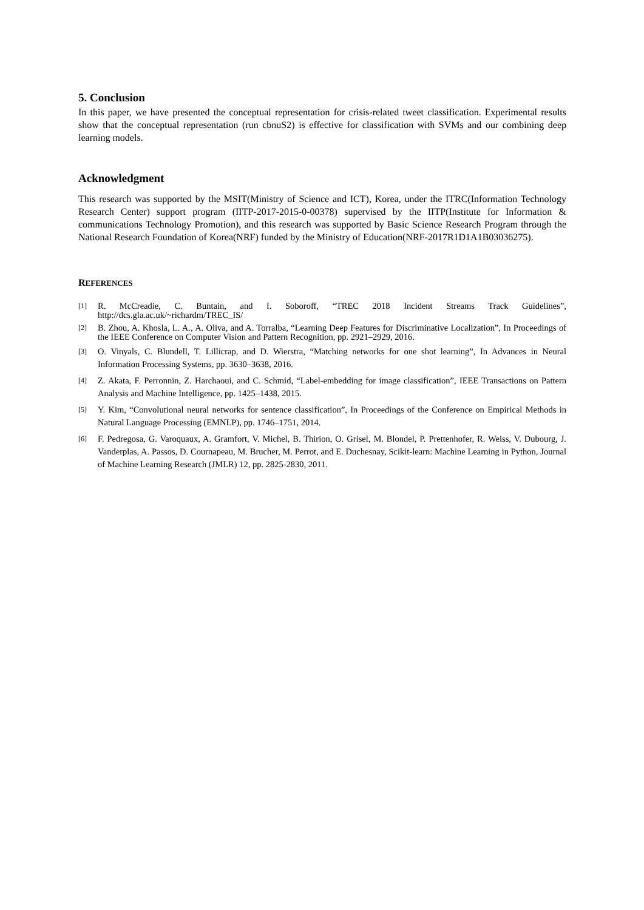5. Conclusion
In this paper, we have presented the conceptual representation for crisis-related tweet classification. Experimental results show that the conceptual representation (run cbnuS2) is effective for classification with SVMs and our combining deep learning models.
Acknowledgment
This research was supported by the MSIT(Ministry of Science and ICT), Korea, under the ITRC(Information Technology Research Center) support program (IITP-2017-2015-0-00378) supervised by the IITP(Institute for Information & communications Technology Promotion), and this research was supported by Basic Science Research Program through the National Research Foundation of Korea(NRF) funded by the Ministry of Education(NRF-2017R1D1A1B03036275).
REFERENCES
[1] R. McCreadie, C. Buntain, and I. Soboroff, “TREC 2018 Incident Streams Track Guidelines”, http://dcs.gla.ac.uk/~richardm/TREC_IS/
[2] B. Zhou, A. Khosla, L. A., A. Oliva, and A. Torralba, “Learning Deep Features for Discriminative Localization”, In Proceedings of the IEEE Conference on Computer Vision and Pattern Recognition, pp. 2921–2929, 2016.
[3] O. Vinyals, C. Blundell, T. Lillicrap, and D. Wierstra, “Matching networks for one shot learning”, In Advances in Neural Information Processing Systems, pp. 3630–3638, 2016.
[4] Z. Akata, F. Perronnin, Z. Harchaoui, and C. Schmid, “Label-embedding for image classification”, IEEE Transactions on Pattern Analysis and Machine Intelligence, pp. 1425–1438, 2015.
[5] Y. Kim, “Convolutional neural networks for sentence classification”, In Proceedings of the Conference on Empirical Methods in Natural Language Processing (EMNLP), pp. 1746–1751, 2014.
[6] F. Pedregosa, G. Varoquaux, A. Gramfort, V. Michel, B. Thirion, O. Grisel, M. Blondel, P. Prettenhofer, R. Weiss, V. Dubourg, J. Vanderplas, A. Passos, D. Cournapeau, M. Brucher, M. Perrot, and E. Duchesnay, Scikit-learn: Machine Learning in Python, Journal of Machine Learning Research (JMLR) 12, pp. 2825-2830, 2011.